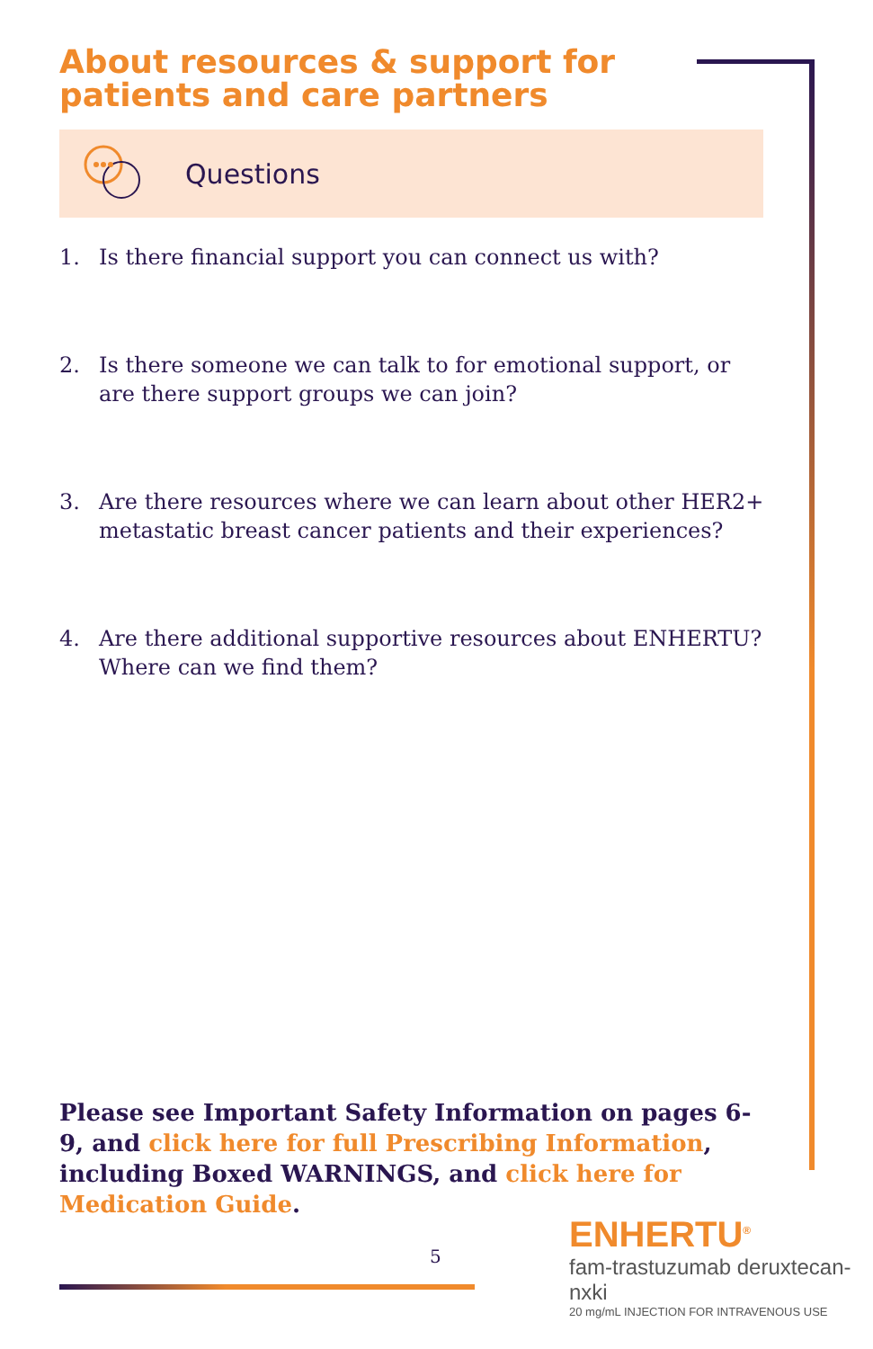About resources & support for patients and care partners
Questions
1. Is there financial support you can connect us with?
2. Is there someone we can talk to for emotional support, or are there support groups we can join?
3. Are there resources where we can learn about other HER2+ metastatic breast cancer patients and their experiences?
4. Are there additional supportive resources about ENHERTU? Where can we find them?
Please see Important Safety Information on pages 6-9, and click here for full Prescribing Information, including Boxed WARNINGS, and click here for Medication Guide.
5
ENHERTU<sup>®</sup>
fam-trastuzumab deruxtecan-nxki
20 mg/mL INJECTION FOR INTRAVENOUS USE